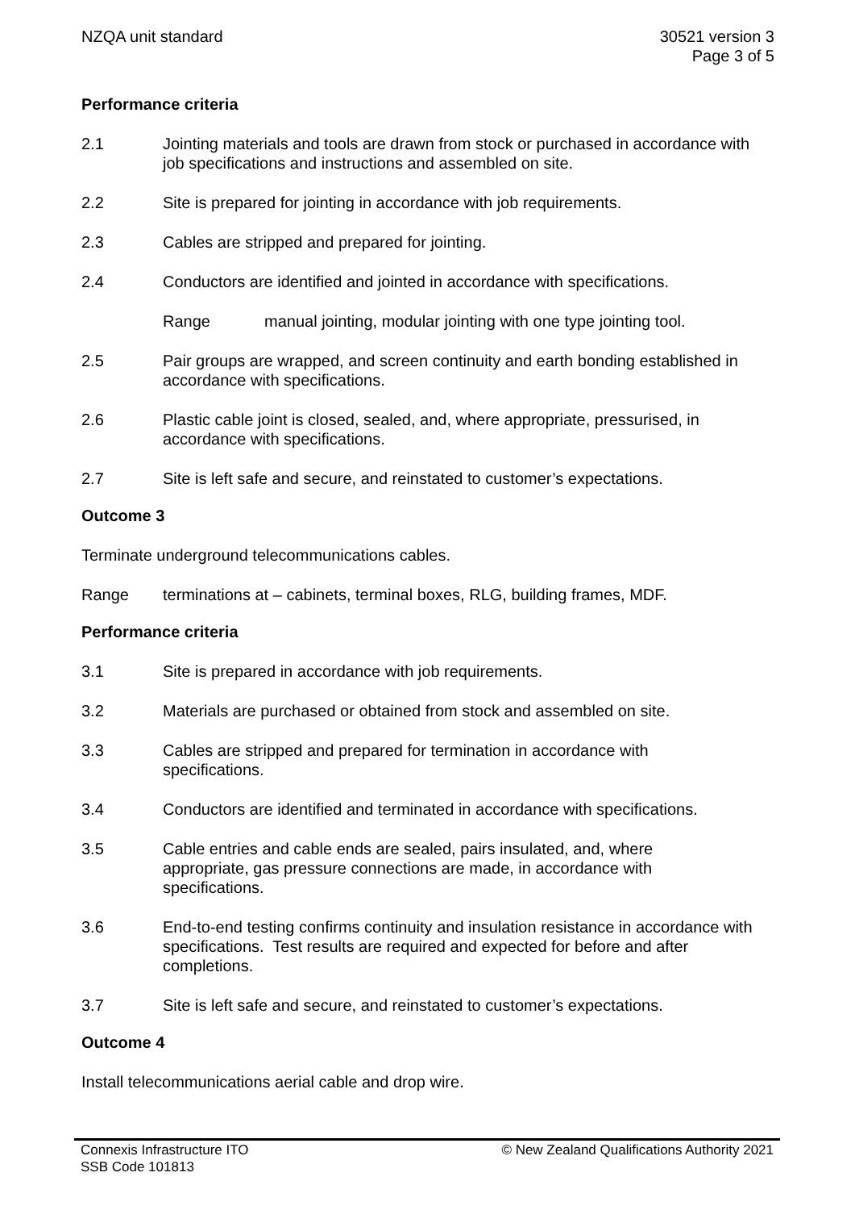NZQA unit standard 30521 version 3
Page 3 of 5
Performance criteria
2.1 Jointing materials and tools are drawn from stock or purchased in accordance with job specifications and instructions and assembled on site.
2.2 Site is prepared for jointing in accordance with job requirements.
2.3 Cables are stripped and prepared for jointing.
2.4 Conductors are identified and jointed in accordance with specifications.
Range manual jointing, modular jointing with one type jointing tool.
2.5 Pair groups are wrapped, and screen continuity and earth bonding established in accordance with specifications.
2.6 Plastic cable joint is closed, sealed, and, where appropriate, pressurised, in accordance with specifications.
2.7 Site is left safe and secure, and reinstated to customer’s expectations.
Outcome 3
Terminate underground telecommunications cables.
Range terminations at – cabinets, terminal boxes, RLG, building frames, MDF.
Performance criteria
3.1 Site is prepared in accordance with job requirements.
3.2 Materials are purchased or obtained from stock and assembled on site.
3.3 Cables are stripped and prepared for termination in accordance with
specifications.
3.4 Conductors are identified and terminated in accordance with specifications.
3.5 Cable entries and cable ends are sealed, pairs insulated, and, where
appropriate, gas pressure connections are made, in accordance with
specifications.
3.6 End-to-end testing confirms continuity and insulation resistance in accordance with specifications. Test results are required and expected for before and after completions.
3.7 Site is left safe and secure, and reinstated to customer’s expectations.
Outcome 4
Install telecommunications aerial cable and drop wire.
Connexis Infrastructure ITO
SSB Code 101813
© New Zealand Qualifications Authority 2021